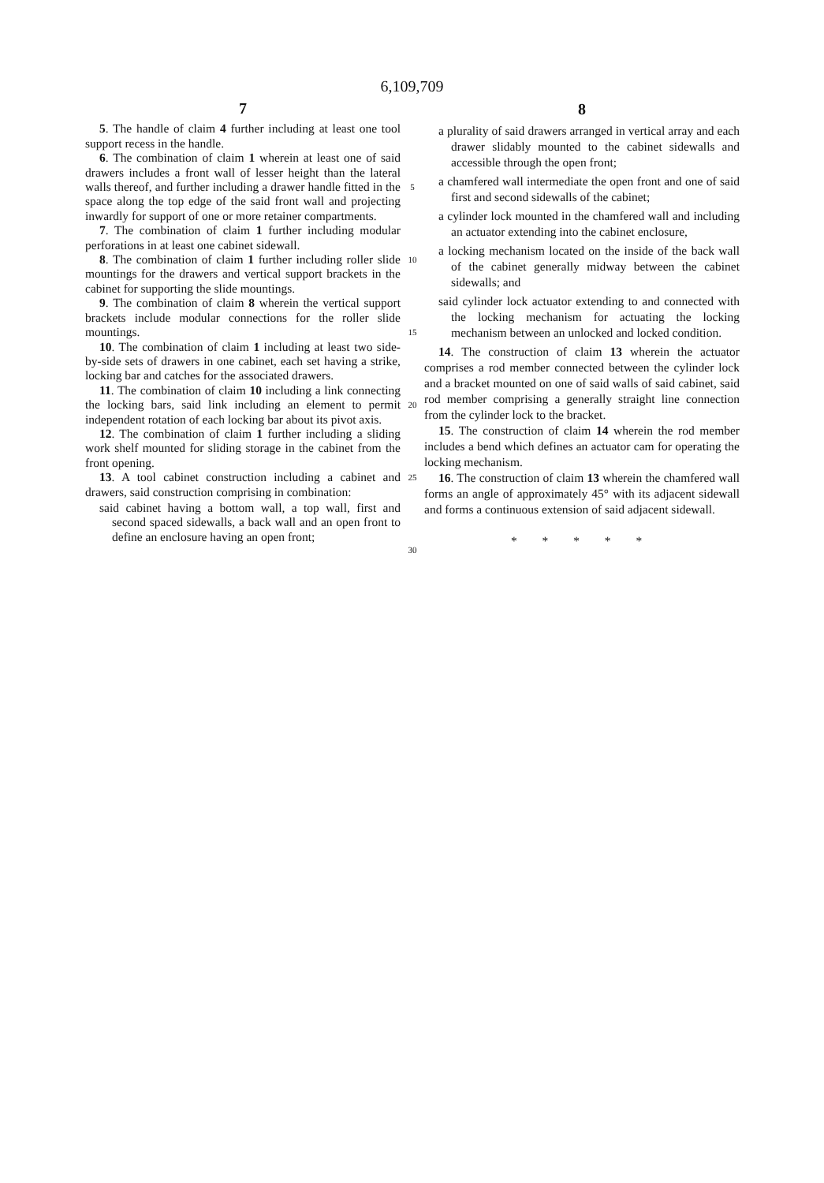6,109,709
7
5. The handle of claim 4 further including at least one tool support recess in the handle.
6. The combination of claim 1 wherein at least one of said drawers includes a front wall of lesser height than the lateral walls thereof, and further including a drawer handle fitted in the space along the top edge of the said front wall and projecting inwardly for support of one or more retainer compartments.
7. The combination of claim 1 further including modular perforations in at least one cabinet sidewall.
8. The combination of claim 1 further including roller slide mountings for the drawers and vertical support brackets in the cabinet for supporting the slide mountings.
9. The combination of claim 8 wherein the vertical support brackets include modular connections for the roller slide mountings.
10. The combination of claim 1 including at least two side-by-side sets of drawers in one cabinet, each set having a strike, locking bar and catches for the associated drawers.
11. The combination of claim 10 including a link connecting the locking bars, said link including an element to permit independent rotation of each locking bar about its pivot axis.
12. The combination of claim 1 further including a sliding work shelf mounted for sliding storage in the cabinet from the front opening.
13. A tool cabinet construction including a cabinet and drawers, said construction comprising in combination:
said cabinet having a bottom wall, a top wall, first and second spaced sidewalls, a back wall and an open front to define an enclosure having an open front;
5
10
15
20
25
30
8
a plurality of said drawers arranged in vertical array and each drawer slidably mounted to the cabinet sidewalls and accessible through the open front;
a chamfered wall intermediate the open front and one of said first and second sidewalls of the cabinet;
a cylinder lock mounted in the chamfered wall and including an actuator extending into the cabinet enclosure,
a locking mechanism located on the inside of the back wall of the cabinet generally midway between the cabinet sidewalls; and
said cylinder lock actuator extending to and connected with the locking mechanism for actuating the locking mechanism between an unlocked and locked condition.
14. The construction of claim 13 wherein the actuator comprises a rod member connected between the cylinder lock and a bracket mounted on one of said walls of said cabinet, said rod member comprising a generally straight line connection from the cylinder lock to the bracket.
15. The construction of claim 14 wherein the rod member includes a bend which defines an actuator cam for operating the locking mechanism.
16. The construction of claim 13 wherein the chamfered wall forms an angle of approximately 45° with its adjacent sidewall and forms a continuous extension of said adjacent sidewall.
* * * * *